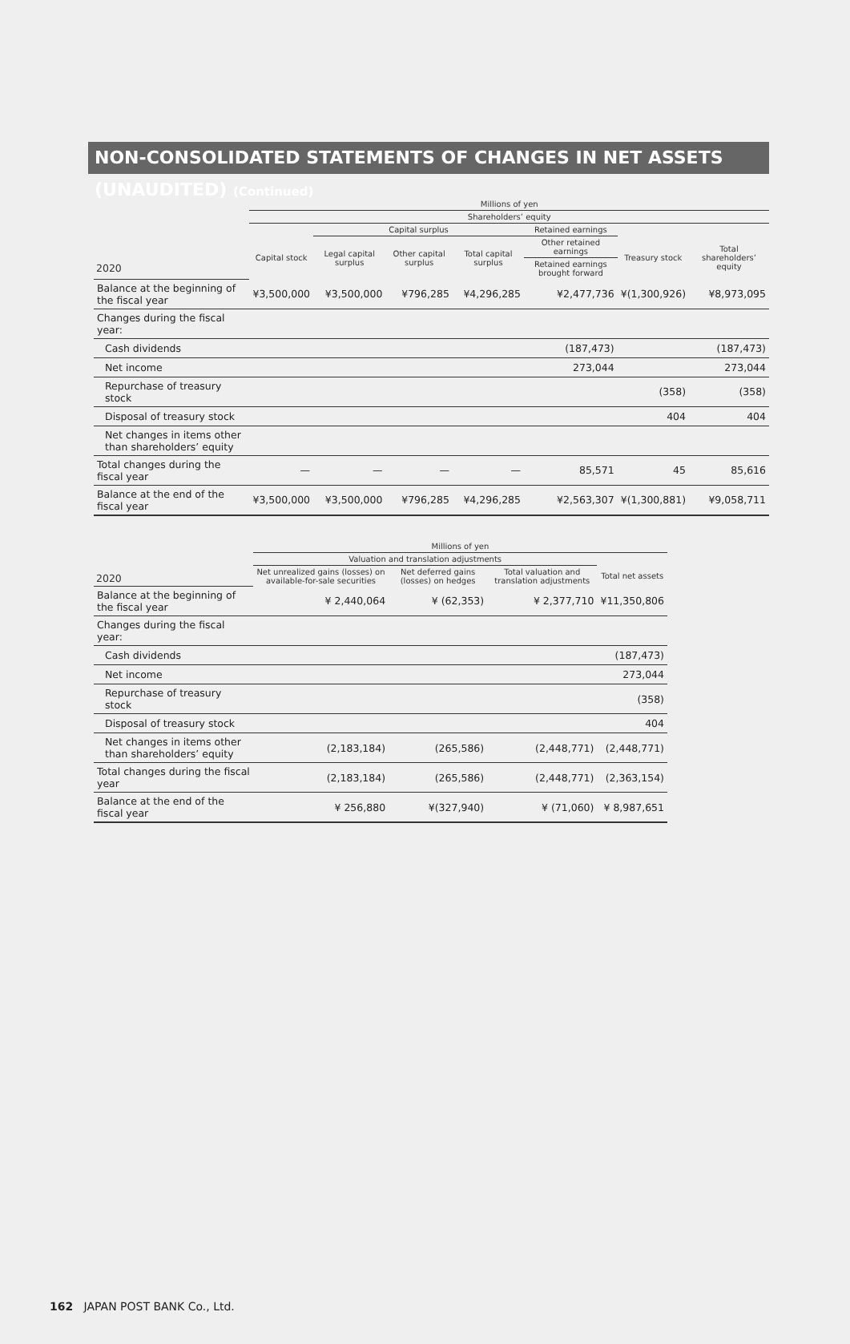NON-CONSOLIDATED STATEMENTS OF CHANGES IN NET ASSETS (UNAUDITED) (Continued)
| | Millions of yen | | | | | | |
| --- | --- | --- | --- | --- | --- | --- | --- |
| | Shareholders’ equity | | | | | | |
| | | Capital surplus | | | Retained earnings | | |
| | Capital stock | Legal capital surplus | Other capital surplus | Total capital surplus | Other retained earnings | Treasury stock | Total shareholders’ equity |
| 2020 | | | | | Retained earnings brought forward | | |
| Balance at the beginning of the fiscal year | ¥3,500,000 | ¥3,500,000 | ¥796,285 | ¥4,296,285 | ¥2,477,736 | ¥(1,300,926) | ¥8,973,095 |
| Changes during the fiscal year: | | | | | | | |
| Cash dividends | | | | | (187,473) | | (187,473) |
| Net income | | | | | 273,044 | | 273,044 |
| Repurchase of treasury stock | | | | | | (358) | (358) |
| Disposal of treasury stock | | | | | | 404 | 404 |
| Net changes in items other than shareholders’ equity | | | | | | | |
| Total changes during the fiscal year | — | — | — | — | 85,571 | 45 | 85,616 |
| Balance at the end of the fiscal year | ¥3,500,000 | ¥3,500,000 | ¥796,285 | ¥4,296,285 | ¥2,563,307 | ¥(1,300,881) | ¥9,058,711 |
| | Millions of yen | | | |
| --- | --- | --- | --- | --- |
| | Valuation and translation adjustments | | | |
| 2020 | Net unrealized gains (losses) on available-for-sale securities | Net deferred gains (losses) on hedges | Total valuation and translation adjustments | Total net assets |
| Balance at the beginning of the fiscal year | ¥ 2,440,064 | ¥ (62,353) | ¥ 2,377,710 | ¥11,350,806 |
| Changes during the fiscal year: | | | | |
| Cash dividends | | | | (187,473) |
| Net income | | | | 273,044 |
| Repurchase of treasury stock | | | | (358) |
| Disposal of treasury stock | | | | 404 |
| Net changes in items other than shareholders’ equity | (2,183,184) | (265,586) | (2,448,771) | (2,448,771) |
| Total changes during the fiscal year | (2,183,184) | (265,586) | (2,448,771) | (2,363,154) |
| Balance at the end of the fiscal year | ¥ 256,880 | ¥(327,940) | ¥ (71,060) | ¥ 8,987,651 |
162 JAPAN POST BANK Co., Ltd.